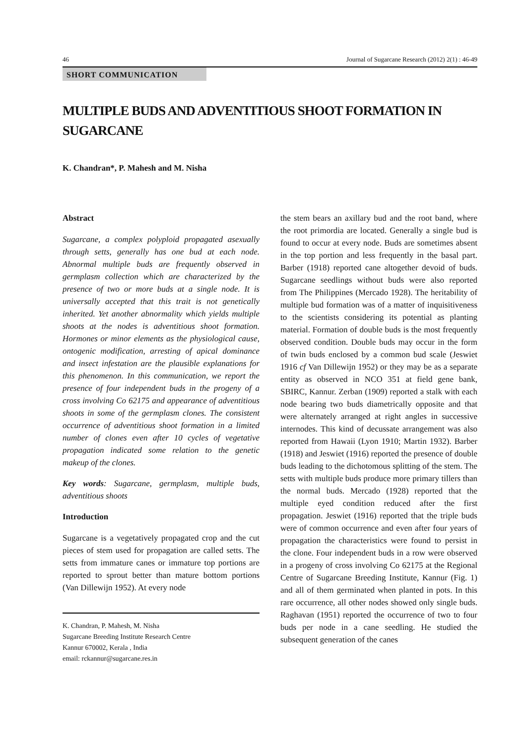46 Journal of Sugarcane Research (2012) 2(1) : 46-49
SHORT COMMUNICATION
MULTIPLE BUDS AND ADVENTITIOUS SHOOT FORMATION IN SUGARCANE
K. Chandran*, P. Mahesh and M. Nisha
Abstract
Sugarcane, a complex polyploid propagated asexually through setts, generally has one bud at each node. Abnormal multiple buds are frequently observed in germplasm collection which are characterized by the presence of two or more buds at a single node. It is universally accepted that this trait is not genetically inherited. Yet another abnormality which yields multiple shoots at the nodes is adventitious shoot formation. Hormones or minor elements as the physiological cause, ontogenic modification, arresting of apical dominance and insect infestation are the plausible explanations for this phenomenon. In this communication, we report the presence of four independent buds in the progeny of a cross involving Co 62175 and appearance of adventitious shoots in some of the germplasm clones. The consistent occurrence of adventitious shoot formation in a limited number of clones even after 10 cycles of vegetative propagation indicated some relation to the genetic makeup of the clones.
Key words: Sugarcane, germplasm, multiple buds, adventitious shoots
Introduction
Sugarcane is a vegetatively propagated crop and the cut pieces of stem used for propagation are called setts. The setts from immature canes or immature top portions are reported to sprout better than mature bottom portions (Van Dillewijn 1952). At every node
K. Chandran, P. Mahesh, M. Nisha
Sugarcane Breeding Institute Research Centre
Kannur 670002, Kerala , India
email: rckannur@sugarcane.res.in
the stem bears an axillary bud and the root band, where the root primordia are located. Generally a single bud is found to occur at every node. Buds are sometimes absent in the top portion and less frequently in the basal part. Barber (1918) reported cane altogether devoid of buds. Sugarcane seedlings without buds were also reported from The Philippines (Mercado 1928). The heritability of multiple bud formation was of a matter of inquisitiveness to the scientists considering its potential as planting material. Formation of double buds is the most frequently observed condition. Double buds may occur in the form of twin buds enclosed by a common bud scale (Jeswiet 1916 cf Van Dillewijn 1952) or they may be as a separate entity as observed in NCO 351 at field gene bank, SBIRC, Kannur. Zerban (1909) reported a stalk with each node bearing two buds diametrically opposite and that were alternately arranged at right angles in successive internodes. This kind of decussate arrangement was also reported from Hawaii (Lyon 1910; Martin 1932). Barber (1918) and Jeswiet (1916) reported the presence of double buds leading to the dichotomous splitting of the stem. The setts with multiple buds produce more primary tillers than the normal buds. Mercado (1928) reported that the multiple eyed condition reduced after the first propagation. Jeswiet (1916) reported that the triple buds were of common occurrence and even after four years of propagation the characteristics were found to persist in the clone. Four independent buds in a row were observed in a progeny of cross involving Co 62175 at the Regional Centre of Sugarcane Breeding Institute, Kannur (Fig. 1) and all of them germinated when planted in pots. In this rare occurrence, all other nodes showed only single buds. Raghavan (1951) reported the occurrence of two to four buds per node in a cane seedling. He studied the subsequent generation of the canes